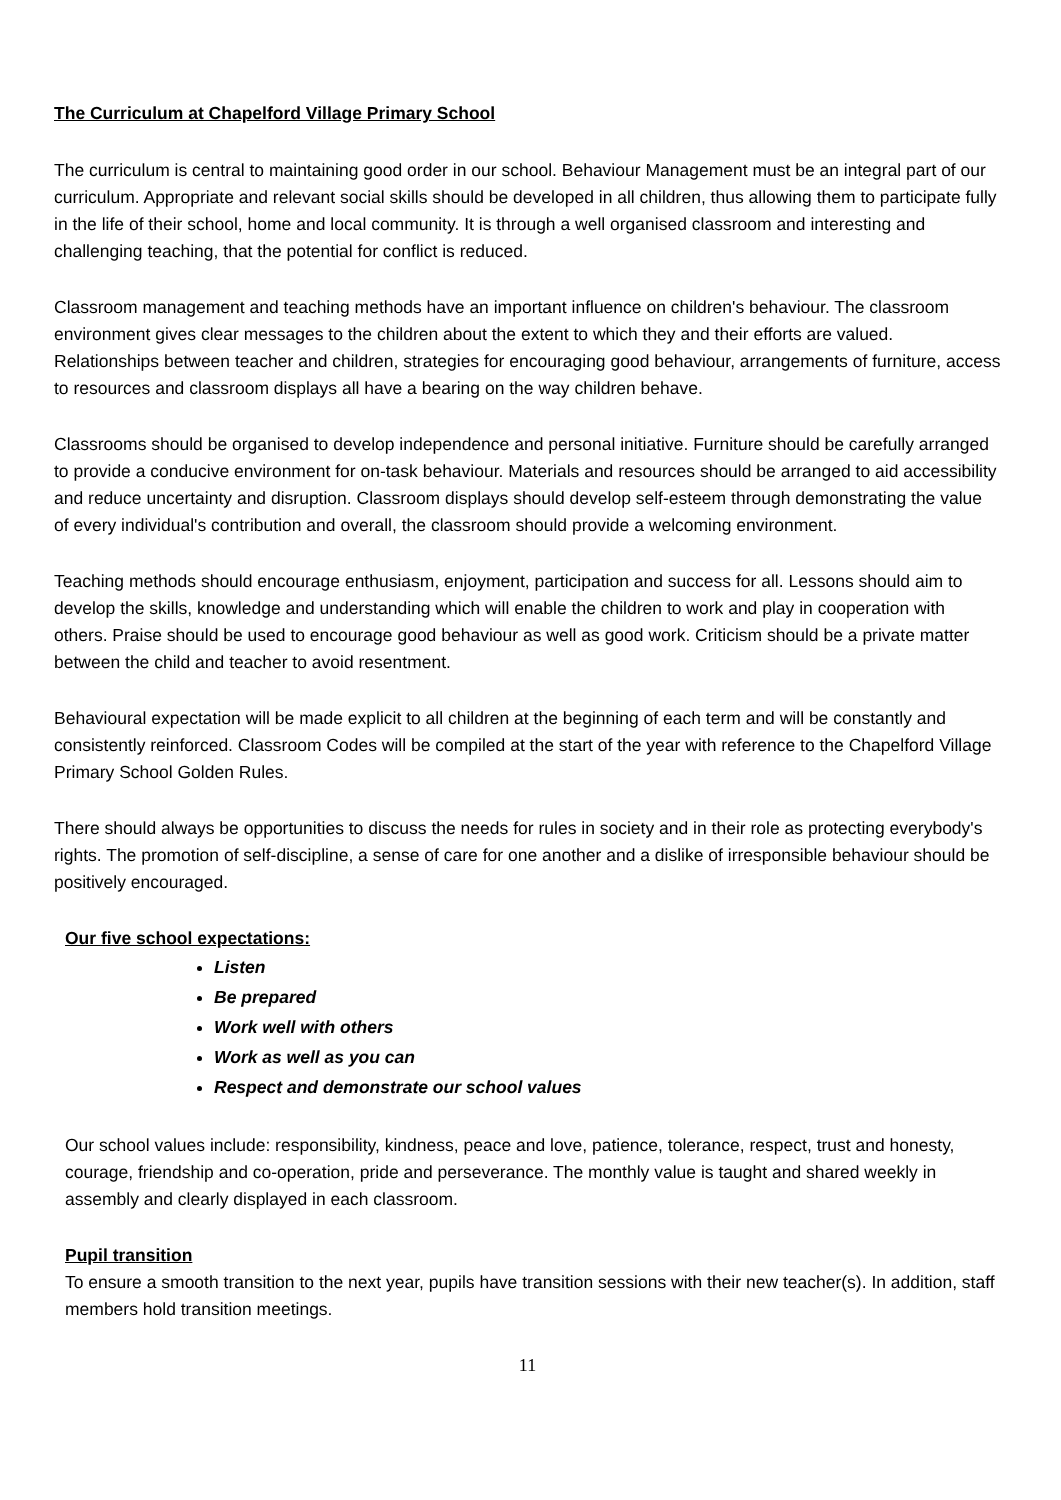The Curriculum at Chapelford Village Primary School
The curriculum is central to maintaining good order in our school. Behaviour Management must be an integral part of our curriculum. Appropriate and relevant social skills should be developed in all children, thus allowing them to participate fully in the life of their school, home and local community. It is through a well organised classroom and interesting and challenging teaching, that the potential for conflict is reduced.
Classroom management and teaching methods have an important influence on children's behaviour. The classroom environment gives clear messages to the children about the extent to which they and their efforts are valued. Relationships between teacher and children, strategies for encouraging good behaviour, arrangements of furniture, access to resources and classroom displays all have a bearing on the way children behave.
Classrooms should be organised to develop independence and personal initiative. Furniture should be carefully arranged to provide a conducive environment for on-task behaviour. Materials and resources should be arranged to aid accessibility and reduce uncertainty and disruption. Classroom displays should develop self-esteem through demonstrating the value of every individual's contribution and overall, the classroom should provide a welcoming environment.
Teaching methods should encourage enthusiasm, enjoyment, participation and success for all. Lessons should aim to develop the skills, knowledge and understanding which will enable the children to work and play in cooperation with others. Praise should be used to encourage good behaviour as well as good work. Criticism should be a private matter between the child and teacher to avoid resentment.
Behavioural expectation will be made explicit to all children at the beginning of each term and will be constantly and consistently reinforced. Classroom Codes will be compiled at the start of the year with reference to the Chapelford Village Primary School Golden Rules.
There should always be opportunities to discuss the needs for rules in society and in their role as protecting everybody's rights. The promotion of self-discipline, a sense of care for one another and a dislike of irresponsible behaviour should be positively encouraged.
Our five school expectations:
Listen
Be prepared
Work well with others
Work as well as you can
Respect and demonstrate our school values
Our school values include: responsibility, kindness, peace and love, patience, tolerance, respect, trust and honesty, courage, friendship and co-operation, pride and perseverance. The monthly value is taught and shared weekly in assembly and clearly displayed in each classroom.
Pupil transition
To ensure a smooth transition to the next year, pupils have transition sessions with their new teacher(s). In addition, staff members hold transition meetings.
11